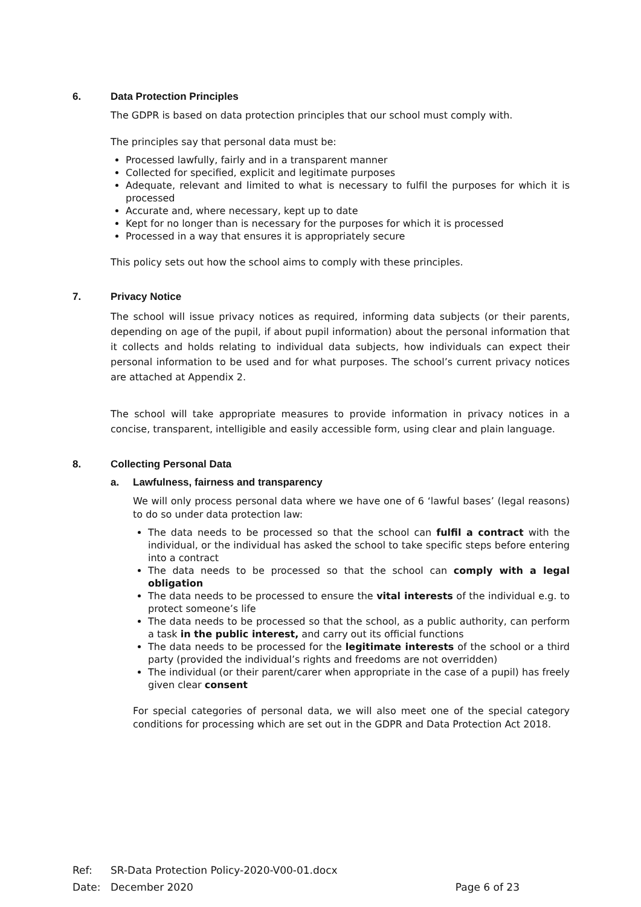6. Data Protection Principles
The GDPR is based on data protection principles that our school must comply with.
The principles say that personal data must be:
Processed lawfully, fairly and in a transparent manner
Collected for specified, explicit and legitimate purposes
Adequate, relevant and limited to what is necessary to fulfil the purposes for which it is processed
Accurate and, where necessary, kept up to date
Kept for no longer than is necessary for the purposes for which it is processed
Processed in a way that ensures it is appropriately secure
This policy sets out how the school aims to comply with these principles.
7. Privacy Notice
The school will issue privacy notices as required, informing data subjects (or their parents, depending on age of the pupil, if about pupil information) about the personal information that it collects and holds relating to individual data subjects, how individuals can expect their personal information to be used and for what purposes. The school’s current privacy notices are attached at Appendix 2.
The school will take appropriate measures to provide information in privacy notices in a concise, transparent, intelligible and easily accessible form, using clear and plain language.
8. Collecting Personal Data
a. Lawfulness, fairness and transparency
We will only process personal data where we have one of 6 ‘lawful bases’ (legal reasons) to do so under data protection law:
The data needs to be processed so that the school can fulfil a contract with the individual, or the individual has asked the school to take specific steps before entering into a contract
The data needs to be processed so that the school can comply with a legal obligation
The data needs to be processed to ensure the vital interests of the individual e.g. to protect someone’s life
The data needs to be processed so that the school, as a public authority, can perform a task in the public interest, and carry out its official functions
The data needs to be processed for the legitimate interests of the school or a third party (provided the individual’s rights and freedoms are not overridden)
The individual (or their parent/carer when appropriate in the case of a pupil) has freely given clear consent
For special categories of personal data, we will also meet one of the special category conditions for processing which are set out in the GDPR and Data Protection Act 2018.
Ref: SR-Data Protection Policy-2020-V00-01.docx
Date: December 2020 Page 6 of 23